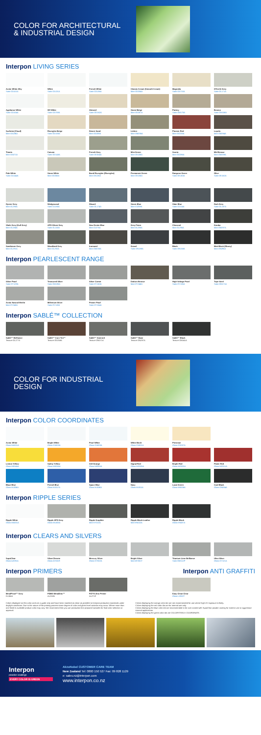COLOR FOR ARCHITECTURAL & INDUSTRIAL DESIGN
Interpon LIVING SERIES
Arctic White Alky
Satin GA101A
White
Satin GA131A
French White
Satin GA136A
Classic Cream (Smooth Cream)
Matt GD204A
Magnolia
Satin GA710A
O'Keefe Grey
Satin GL171A
Appliance White
Satin GA104A
Off White
Satin GA708A
Almond
Satin GD162A
Stone Beige
Matt GD267A
Pottery
Satin GM173A
Bronco
Satin GM158A
Surfmist (Cloud)
Matt GA236A
Riverglen Beige
Satin GD183A
Desert Sand
Matt GD209A
Lichen
Matt GM206A
Pioneer Red
Matt GG233A
Loyola
Matt GM284A
Titania
Matt GA071A
Canvas
Satin GD143A
French Grey
Satin GK304A
Mist Green
Matt GK208A
Scoria
Matt GG286A
Mid Bronze
Matt GM209A
Pale White
Satin GA144A
Stone White
Matt GD256A
Bond Riverglen (Riverglen)
Matt GK220A
Permanent Green
Matt GK235A
Rangoon Green
Satin GK163A
Olive
Satin GK162A
Oyster Grey
Matt GL290A
Wedgewood
Satin GJ180A
Wizard
Satin GL174A
Storm Blue
Matt GJ259A
Slate Blue
Satin GJ114A
Dark Grey
Satin GL187A
Shale Grey (Gull Grey)
Matt GL284A
APO Ghost Grey
Satin GL153A
New Denim Blue
Matt GJ276A
Grey Friars
Matt GL285A
Charcoal
Matt GL295A
Karaka
Matt GM297A
Sandstone Grey
Matt GL291A
Woodland Grey
Matt GL292A
Ironsand
Matt GM233A
Gravel
Satin GN188A
Black
Satin GN158A
Matt Black (Ebony)
Matt GN295A
Interpon PEARLESCENT RANGE
Silver Pearl
Satin GY129A
Treasured Silver
Satin GM193A
Silver Comet
Satin GY160A
Enduro Bronze
Matt GY246A
High Voltage Pearl
Satin GY135A
Tope Steel
Satin GM171A
Arctic Natural Merlin
Matt GY243A
Millenium Silver
Satin GY119A
Pewter Pearl
Satin GY164A
Interpon SABLÉ™ COLLECTION
Sablé™ Brilliance
Texture GL277A
Sablé™ Core Ten™
Texture GD258A
Sablé™ Asteroid
Texture GN071A
Sablé™ Base
Texture GN297A
Sablé™ Black
Texture GN341A
COLOR FOR INDUSTRIAL DESIGN
Interpon COLOR COORDINATES
Arctic White
Gloss MA001A
Bright White
Gloss GA003A
Pearl White
Gloss GA003A
White Birch
Gloss GA001A
Primrose
Gloss GD037A
Lemon Yellow
Gloss ME045A
Safety Yellow
Gloss ME050A
X15 Orange
Gloss MF005A
Signal Red
Gloss MG026A
Bright Red
Gloss MG025A
Flame Red
Gloss MG011A
Blaze Blue
Gloss MJ036A
French Blue
Gloss MJ017A
Space Blue
Gloss MJ038A
Navy
Gloss MJ011A
Lawn Green
Gloss MK006A
Coal Black
Gloss GN004A
Interpon RIPPLE SERIES
Ripple White
Gloss MA001A
Ripple APO Grey
Gloss ML003A
Ripple Graphite
Matt EY022A
Ripple Black Leather
Matt EN022A
Ripple Black
Gloss EN037A
Interpon CLEARS AND SILVERS
SupaClear
Gloss AZ091A
SilverChrome
Gloss AY001R
Mercury Silver
Gloss GY002A
Bright Silver
Matt MY001T
Titanium Lime Brilliance
Satin MW112P
Ultra Silver
Gloss GY121A
Interpon PRIMERS Interpon ANTI GRAFFITI
MetalProof™ Grey
EL266A
PZ660 MetalZinc™
ALZ16N
PZ770 Zinc Primer
ALZ71F
Easy Clean Clear
Gloss LZ002T
Colors displayed on this color card are a guide only and have been matched as close as possible to Interpon production standards under daylight conditions. Due to the nature of the printing process some degree of color and gloss level variation may occur. Where more than one finish is available product color may vary. We recommend that you use production line prepared samples for final color selection or approval.
Colors displaying the orange color dot are not recommended for use where high UV exposure is likely.
Colors displaying the red color dot are for internal use only.
Colors displaying the blue color dot are recommended to be over coated with SupaClear powder coating for exterior use or aggressive internal applications.
Colors displaying the green color dot are COLORSTEEL® COORDINATE.
Interpon
powder coatings
EVERY COLOR IS GREEN
AkzoNobel CUSTOMER CARE TEAM
New Zealand Tel: 0800 150 527 Fax: 09 828 1129
e: sales.nz@interpon.com
www.interpon.co.nz